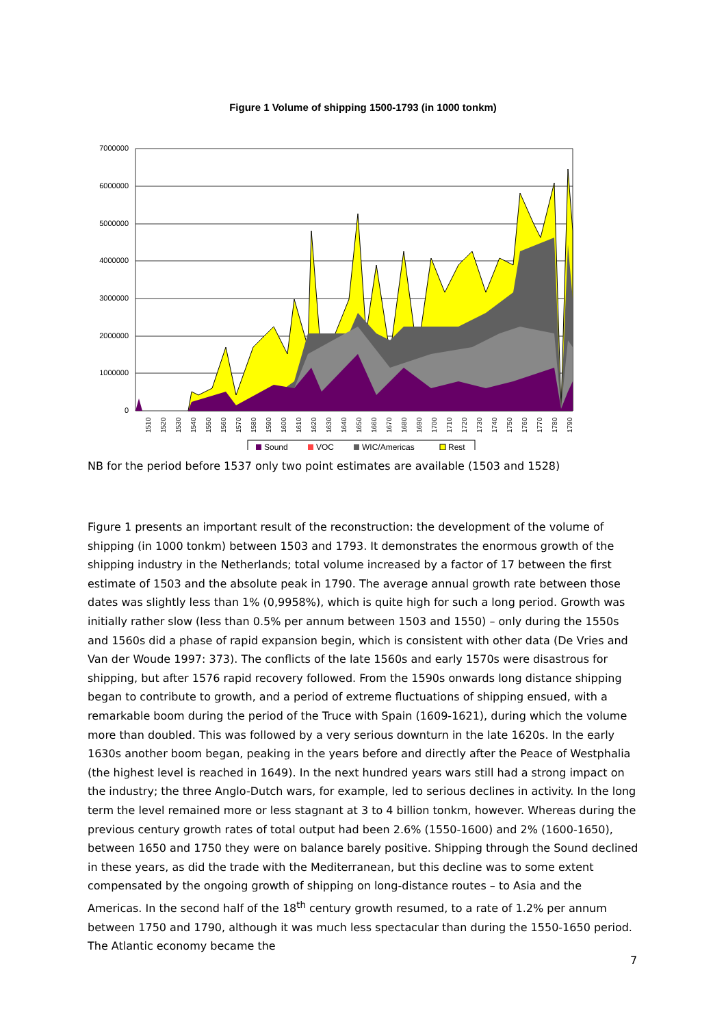Figure 1 Volume of shipping 1500-1793 (in 1000 tonkm)
7000000
6000000
5000000
4000000
3000000
2000000
1000000
0
1510
1520
1530
1540
1550
1560
1570
1580
1590
1600
1610
1620
1630
1640
1650
1660
1670
1680
1690
1700
1710
1720
1730
1740
1750
1760
1770
1780
1790
Sound
VOC
WIC/Americas
Rest
NB for the period before 1537 only two point estimates are available (1503 and 1528)
Figure 1 presents an important result of the reconstruction: the development of the volume of shipping (in 1000 tonkm) between 1503 and 1793. It demonstrates the enormous growth of the shipping industry in the Netherlands; total volume increased by a factor of 17 between the first estimate of 1503 and the absolute peak in 1790. The average annual growth rate between those dates was slightly less than 1% (0,9958%), which is quite high for such a long period. Growth was initially rather slow (less than 0.5% per annum between 1503 and 1550) – only during the 1550s and 1560s did a phase of rapid expansion begin, which is consistent with other data (De Vries and Van der Woude 1997: 373). The conflicts of the late 1560s and early 1570s were disastrous for shipping, but after 1576 rapid recovery followed. From the 1590s onwards long distance shipping began to contribute to growth, and a period of extreme fluctuations of shipping ensued, with a remarkable boom during the period of the Truce with Spain (1609-1621), during which the volume more than doubled. This was followed by a very serious downturn in the late 1620s. In the early 1630s another boom began, peaking in the years before and directly after the Peace of Westphalia (the highest level is reached in 1649). In the next hundred years wars still had a strong impact on the industry; the three Anglo-Dutch wars, for example, led to serious declines in activity. In the long term the level remained more or less stagnant at 3 to 4 billion tonkm, however. Whereas during the previous century growth rates of total output had been 2.6% (1550-1600) and 2% (1600-1650), between 1650 and 1750 they were on balance barely positive. Shipping through the Sound declined in these years, as did the trade with the Mediterranean, but this decline was to some extent compensated by the ongoing growth of shipping on long-distance routes – to Asia and the Americas. In the second half of the 18<sup>th</sup> century growth resumed, to a rate of 1.2% per annum between 1750 and 1790, although it was much less spectacular than during the 1550-1650 period. The Atlantic economy became the
7